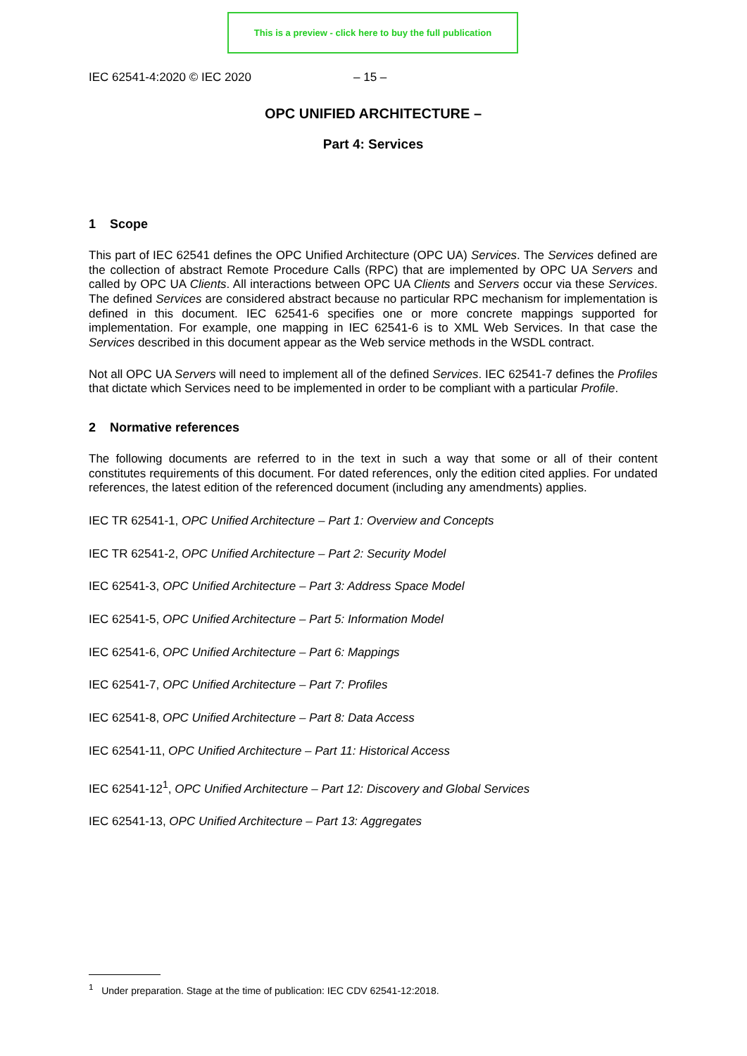This is a preview - click here to buy the full publication
IEC 62541-4:2020 © IEC 2020 – 15 –
OPC UNIFIED ARCHITECTURE –
Part 4: Services
1 Scope
This part of IEC 62541 defines the OPC Unified Architecture (OPC UA) Services. The Services defined are the collection of abstract Remote Procedure Calls (RPC) that are implemented by OPC UA Servers and called by OPC UA Clients. All interactions between OPC UA Clients and Servers occur via these Services. The defined Services are considered abstract because no particular RPC mechanism for implementation is defined in this document. IEC 62541-6 specifies one or more concrete mappings supported for implementation. For example, one mapping in IEC 62541-6 is to XML Web Services. In that case the Services described in this document appear as the Web service methods in the WSDL contract.
Not all OPC UA Servers will need to implement all of the defined Services. IEC 62541-7 defines the Profiles that dictate which Services need to be implemented in order to be compliant with a particular Profile.
2 Normative references
The following documents are referred to in the text in such a way that some or all of their content constitutes requirements of this document. For dated references, only the edition cited applies. For undated references, the latest edition of the referenced document (including any amendments) applies.
IEC TR 62541-1, OPC Unified Architecture – Part 1: Overview and Concepts
IEC TR 62541-2, OPC Unified Architecture – Part 2: Security Model
IEC 62541-3, OPC Unified Architecture – Part 3: Address Space Model
IEC 62541-5, OPC Unified Architecture – Part 5: Information Model
IEC 62541-6, OPC Unified Architecture – Part 6: Mappings
IEC 62541-7, OPC Unified Architecture – Part 7: Profiles
IEC 62541-8, OPC Unified Architecture – Part 8: Data Access
IEC 62541-11, OPC Unified Architecture – Part 11: Historical Access
IEC 62541-12<sup>1</sup>, OPC Unified Architecture – Part 12: Discovery and Global Services
IEC 62541-13, OPC Unified Architecture – Part 13: Aggregates
<sup>1</sup> Under preparation. Stage at the time of publication: IEC CDV 62541-12:2018.